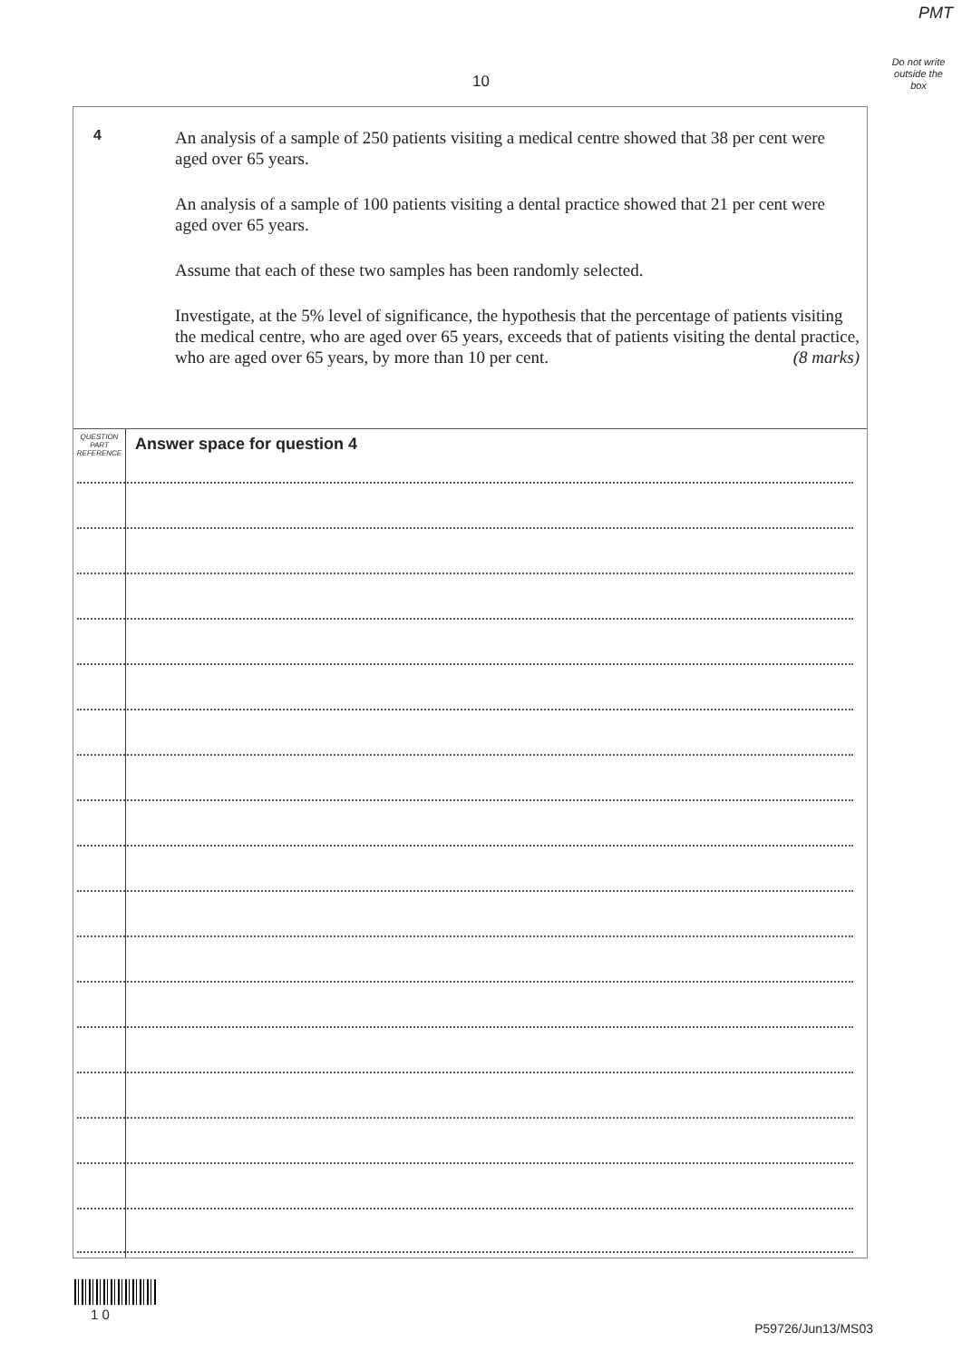PMT
Do not write outside the box
10
4
An analysis of a sample of 250 patients visiting a medical centre showed that 38 per cent were aged over 65 years.
An analysis of a sample of 100 patients visiting a dental practice showed that 21 per cent were aged over 65 years.
Assume that each of these two samples has been randomly selected.
Investigate, at the 5% level of significance, the hypothesis that the percentage of patients visiting the medical centre, who are aged over 65 years, exceeds that of patients visiting the dental practice, who are aged over 65 years, by more than 10 per cent. (8 marks)
QUESTION PART REFERENCE
Answer space for question 4
1 0
P59726/Jun13/MS03